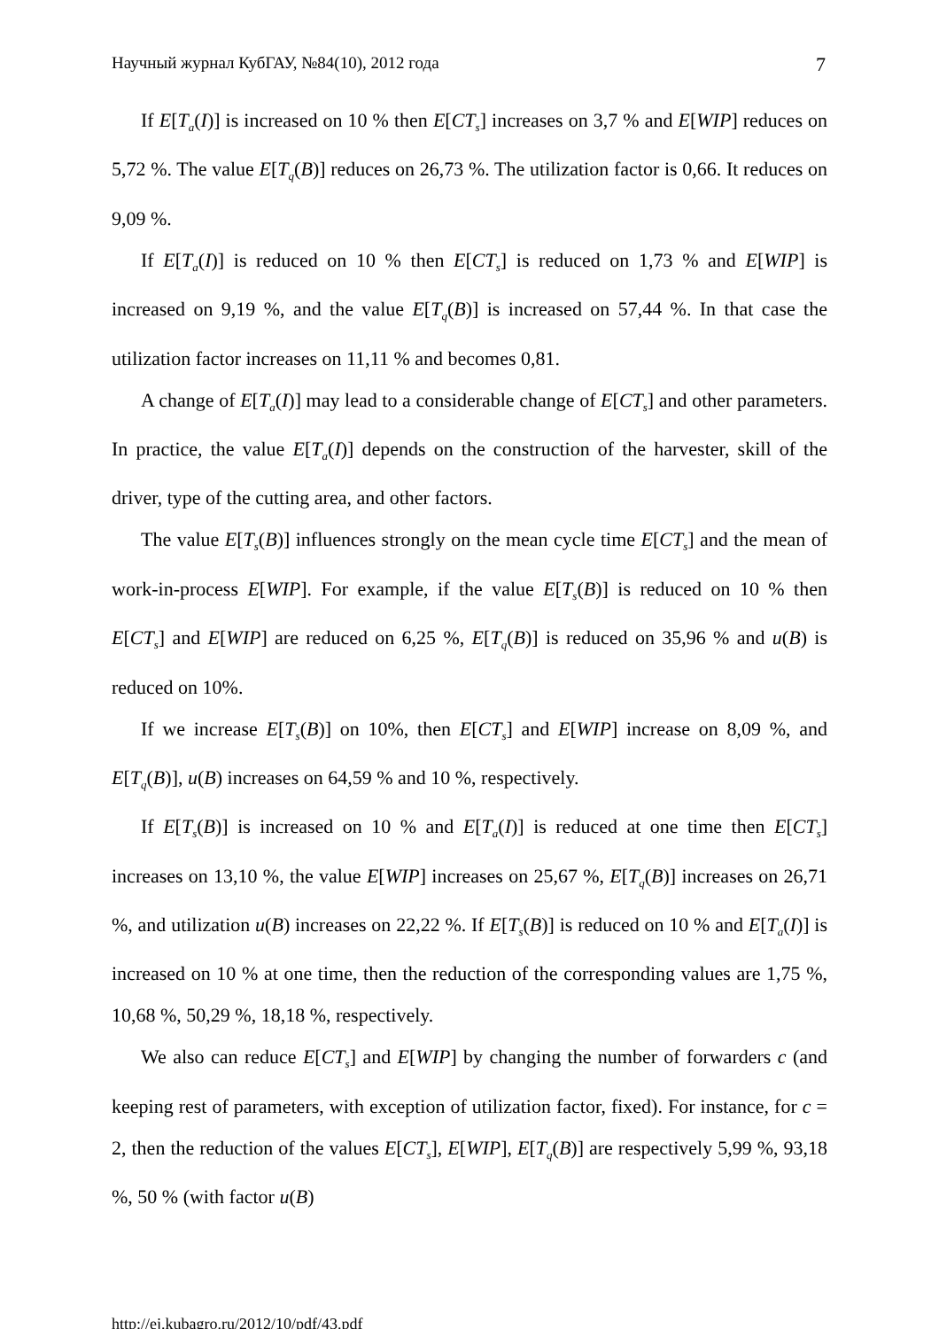Научный журнал КубГАУ, №84(10), 2012 года 7
If E[T<sub>a</sub>(I)] is increased on 10 % then E[CT<sub>s</sub>] increases on 3,7 % and E[WIP] reduces on 5,72 %. The value E[T<sub>q</sub>(B)] reduces on 26,73 %. The utilization factor is 0,66. It reduces on 9,09 %.
If E[T<sub>a</sub>(I)] is reduced on 10 % then E[CT<sub>s</sub>] is reduced on 1,73 % and E[WIP] is increased on 9,19 %, and the value E[T<sub>q</sub>(B)] is increased on 57,44 %. In that case the utilization factor increases on 11,11 % and becomes 0,81.
A change of E[T<sub>a</sub>(I)] may lead to a considerable change of E[CT<sub>s</sub>] and other parameters. In practice, the value E[T<sub>a</sub>(I)] depends on the construction of the harvester, skill of the driver, type of the cutting area, and other factors.
The value E[T<sub>s</sub>(B)] influences strongly on the mean cycle time E[CT<sub>s</sub>] and the mean of work-in-process E[WIP]. For example, if the value E[T<sub>s</sub>(B)] is reduced on 10 % then E[CT<sub>s</sub>] and E[WIP] are reduced on 6,25 %, E[T<sub>q</sub>(B)] is reduced on 35,96 % and u(B) is reduced on 10%.
If we increase E[T<sub>s</sub>(B)] on 10%, then E[CT<sub>s</sub>] and E[WIP] increase on 8,09 %, and E[T<sub>q</sub>(B)], u(B) increases on 64,59 % and 10 %, respectively.
If E[T<sub>s</sub>(B)] is increased on 10 % and E[T<sub>a</sub>(I)] is reduced at one time then E[CT<sub>s</sub>] increases on 13,10 %, the value E[WIP] increases on 25,67 %, E[T<sub>q</sub>(B)] increases on 26,71 %, and utilization u(B) increases on 22,22 %. If E[T<sub>s</sub>(B)] is reduced on 10 % and E[T<sub>a</sub>(I)] is increased on 10 % at one time, then the reduction of the corresponding values are 1,75 %, 10,68 %, 50,29 %, 18,18 %, respectively.
We also can reduce E[CT<sub>s</sub>] and E[WIP] by changing the number of forwarders c (and keeping rest of parameters, with exception of utilization factor, fixed). For instance, for c = 2, then the reduction of the values E[CT<sub>s</sub>], E[WIP], E[T<sub>q</sub>(B)] are respectively 5,99 %, 93,18 %, 50 % (with factor u(B)
http://ej.kubagro.ru/2012/10/pdf/43.pdf